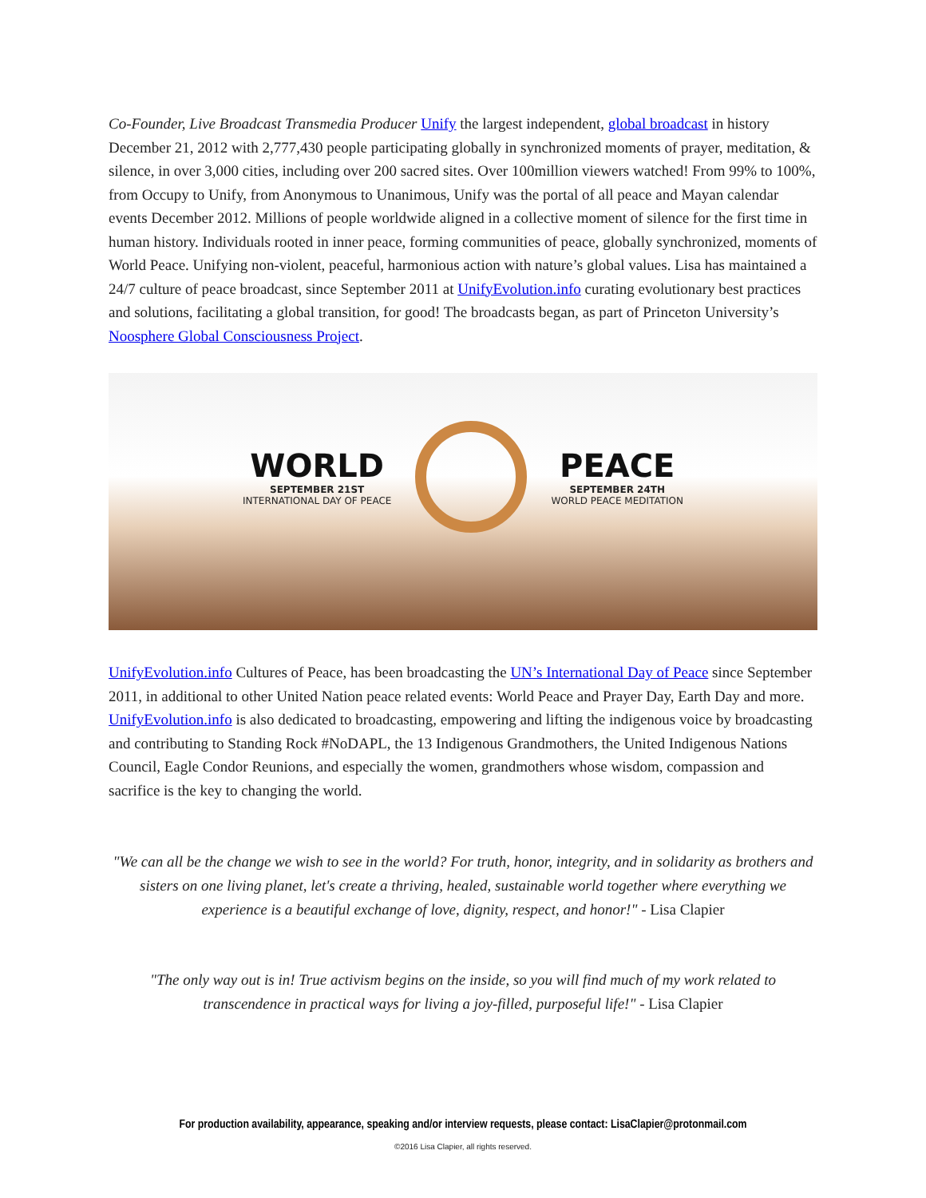Co-Founder, Live Broadcast Transmedia Producer Unify the largest independent, global broadcast in history December 21, 2012 with 2,777,430 people participating globally in synchronized moments of prayer, meditation, & silence, in over 3,000 cities, including over 200 sacred sites. Over 100million viewers watched! From 99% to 100%, from Occupy to Unify, from Anonymous to Unanimous, Unify was the portal of all peace and Mayan calendar events December 2012. Millions of people worldwide aligned in a collective moment of silence for the first time in human history. Individuals rooted in inner peace, forming communities of peace, globally synchronized, moments of World Peace. Unifying non-violent, peaceful, harmonious action with nature’s global values. Lisa has maintained a 24/7 culture of peace broadcast, since September 2011 at UnifyEvolution.info curating evolutionary best practices and solutions, facilitating a global transition, for good! The broadcasts began, as part of Princeton University’s Noosphere Global Consciousness Project.
WORLD
SEPTEMBER 21ST
INTERNATIONAL DAY OF PEACE
PEACE
SEPTEMBER 24TH
WORLD PEACE MEDITATION
UnifyEvolution.info Cultures of Peace, has been broadcasting the UN’s International Day of Peace since September 2011, in additional to other United Nation peace related events: World Peace and Prayer Day, Earth Day and more. UnifyEvolution.info is also dedicated to broadcasting, empowering and lifting the indigenous voice by broadcasting and contributing to Standing Rock #NoDAPL, the 13 Indigenous Grandmothers, the United Indigenous Nations Council, Eagle Condor Reunions, and especially the women, grandmothers whose wisdom, compassion and sacrifice is the key to changing the world.
"We can all be the change we wish to see in the world? For truth, honor, integrity, and in solidarity as brothers and sisters on one living planet, let's create a thriving, healed, sustainable world together where everything we experience is a beautiful exchange of love, dignity, respect, and honor!" - Lisa Clapier
"The only way out is in! True activism begins on the inside, so you will find much of my work related to transcendence in practical ways for living a joy-filled, purposeful life!" - Lisa Clapier
For production availability, appearance, speaking and/or interview requests, please contact: LisaClapier@protonmail.com
©2016 Lisa Clapier, all rights reserved.